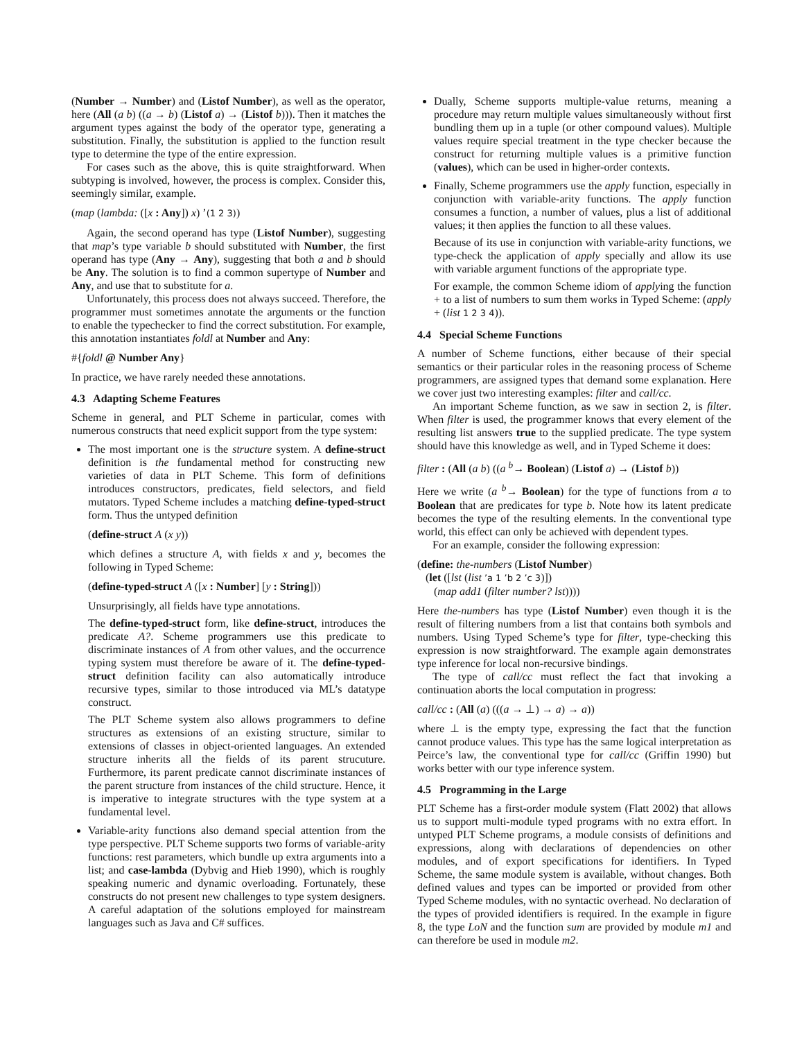(Number → Number) and (Listof Number), as well as the operator, here (All (a b) ((a → b) (Listof a) → (Listof b))). Then it matches the argument types against the body of the operator type, generating a substitution. Finally, the substitution is applied to the function result type to determine the type of the entire expression.
For cases such as the above, this is quite straightforward. When subtyping is involved, however, the process is complex. Consider this, seemingly similar, example.
(map (lambda: ([x : Any]) x) ’(1 2 3))
Again, the second operand has type (Listof Number), suggesting that map’s type variable b should substituted with Number, the first operand has type (Any → Any), suggesting that both a and b should be Any. The solution is to find a common supertype of Number and Any, and use that to substitute for a.
Unfortunately, this process does not always succeed. Therefore, the programmer must sometimes annotate the arguments or the function to enable the typechecker to find the correct substitution. For example, this annotation instantiates foldl at Number and Any:
#{foldl @ Number Any}
In practice, we have rarely needed these annotations.
4.3 Adapting Scheme Features
Scheme in general, and PLT Scheme in particular, comes with numerous constructs that need explicit support from the type system:
The most important one is the structure system. A define-struct definition is the fundamental method for constructing new varieties of data in PLT Scheme. This form of definitions introduces constructors, predicates, field selectors, and field mutators. Typed Scheme includes a matching define-typed-struct form. Thus the untyped definition
(define-struct A (x y))
which defines a structure A, with fields x and y, becomes the following in Typed Scheme:
(define-typed-struct A ([x : Number] [y : String]))
Unsurprisingly, all fields have type annotations.
The define-typed-struct form, like define-struct, introduces the predicate A?. Scheme programmers use this predicate to discriminate instances of A from other values, and the occurrence typing system must therefore be aware of it. The define-typed-struct definition facility can also automatically introduce recursive types, similar to those introduced via ML’s datatype construct.
The PLT Scheme system also allows programmers to define structures as extensions of an existing structure, similar to extensions of classes in object-oriented languages. An extended structure inherits all the fields of its parent strucuture. Furthermore, its parent predicate cannot discriminate instances of the parent structure from instances of the child structure. Hence, it is imperative to integrate structures with the type system at a fundamental level.
Variable-arity functions also demand special attention from the type perspective. PLT Scheme supports two forms of variable-arity functions: rest parameters, which bundle up extra arguments into a list; and case-lambda (Dybvig and Hieb 1990), which is roughly speaking numeric and dynamic overloading. Fortunately, these constructs do not present new challenges to type system designers. A careful adaptation of the solutions employed for mainstream languages such as Java and C# suffices.
Dually, Scheme supports multiple-value returns, meaning a procedure may return multiple values simultaneously without first bundling them up in a tuple (or other compound values). Multiple values require special treatment in the type checker because the construct for returning multiple values is a primitive function (values), which can be used in higher-order contexts.
Finally, Scheme programmers use the apply function, especially in conjunction with variable-arity functions. The apply function consumes a function, a number of values, plus a list of additional values; it then applies the function to all these values.
Because of its use in conjunction with variable-arity functions, we type-check the application of apply specially and allow its use with variable argument functions of the appropriate type.
For example, the common Scheme idiom of applying the function + to a list of numbers to sum them works in Typed Scheme: (apply + (list 1 2 3 4)).
4.4 Special Scheme Functions
A number of Scheme functions, either because of their special semantics or their particular roles in the reasoning process of Scheme programmers, are assigned types that demand some explanation. Here we cover just two interesting examples: filter and call/cc.
An important Scheme function, as we saw in section 2, is filter. When filter is used, the programmer knows that every element of the resulting list answers true to the supplied predicate. The type system should have this knowledge as well, and in Typed Scheme it does:
filter : (All (a b) ((a <sup>b</sup>→ Boolean) (Listof a) → (Listof b))
Here we write (a <sup>b</sup>→ Boolean) for the type of functions from a to Boolean that are predicates for type b. Note how its latent predicate becomes the type of the resulting elements. In the conventional type world, this effect can only be achieved with dependent types.
For an example, consider the following expression:
(define: the-numbers (Listof Number)
(let ([lst (list ’a 1 ’b 2 ’c 3)])
(map add1 (filter number? lst))))
Here the-numbers has type (Listof Number) even though it is the result of filtering numbers from a list that contains both symbols and numbers. Using Typed Scheme’s type for filter, type-checking this expression is now straightforward. The example again demonstrates type inference for local non-recursive bindings.
The type of call/cc must reflect the fact that invoking a continuation aborts the local computation in progress:
call/cc : (All (a) (((a → ⊥) → a) → a))
where ⊥ is the empty type, expressing the fact that the function cannot produce values. This type has the same logical interpretation as Peirce’s law, the conventional type for call/cc (Griffin 1990) but works better with our type inference system.
4.5 Programming in the Large
PLT Scheme has a first-order module system (Flatt 2002) that allows us to support multi-module typed programs with no extra effort. In untyped PLT Scheme programs, a module consists of definitions and expressions, along with declarations of dependencies on other modules, and of export specifications for identifiers. In Typed Scheme, the same module system is available, without changes. Both defined values and types can be imported or provided from other Typed Scheme modules, with no syntactic overhead. No declaration of the types of provided identifiers is required. In the example in figure 8, the type LoN and the function sum are provided by module m1 and can therefore be used in module m2.